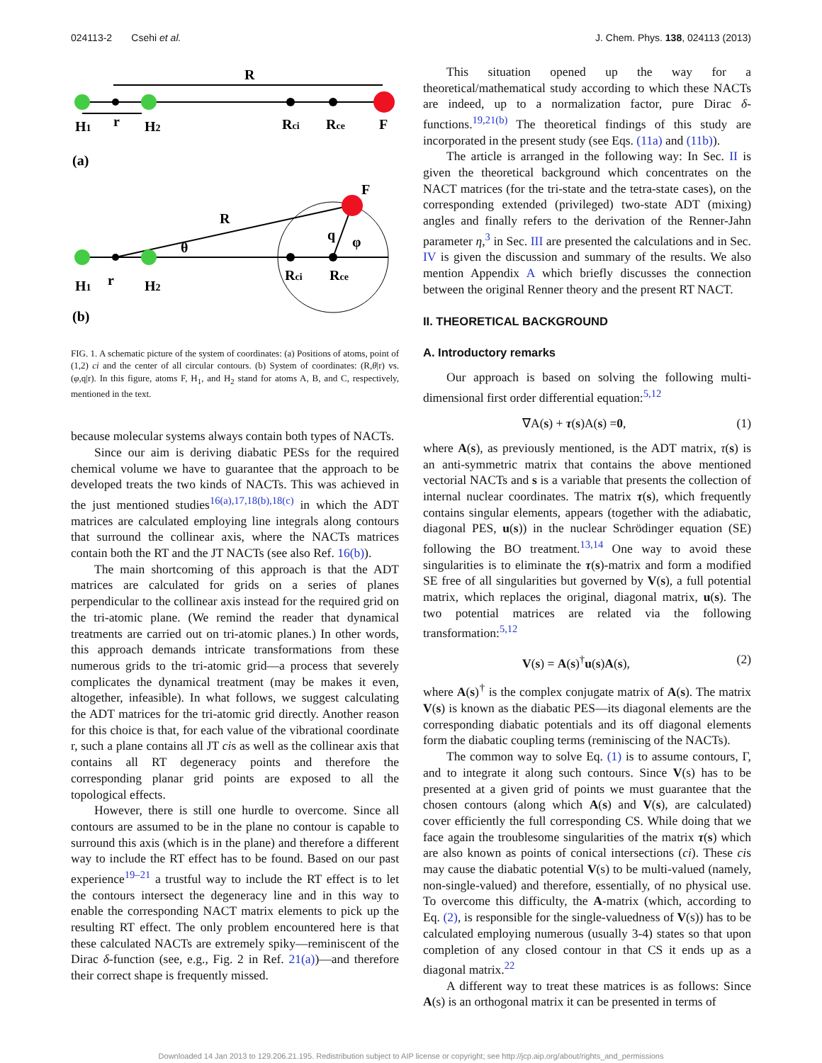024113-2 Csehi et al. J. Chem. Phys. 138, 024113 (2013)
R
H1
r
H2
Rci
Rce
F
(a)
F
R
θ
q
φ
H1
r
H2
Rci
Rce
(b)
FIG. 1. A schematic picture of the system of coordinates: (a) Positions of atoms, point of (1,2) ci and the center of all circular contours. (b) System of coordinates: (R,θ|r) vs. (φ,q|r). In this figure, atoms F, H<sub>1</sub>, and H<sub>2</sub> stand for atoms A, B, and C, respectively, mentioned in the text.
because molecular systems always contain both types of NACTs.
Since our aim is deriving diabatic PESs for the required chemical volume we have to guarantee that the approach to be developed treats the two kinds of NACTs. This was achieved in the just mentioned studies<sup>16(a),17,18(b),18(c)</sup> in which the ADT matrices are calculated employing line integrals along contours that surround the collinear axis, where the NACTs matrices contain both the RT and the JT NACTs (see also Ref. 16(b)).
The main shortcoming of this approach is that the ADT matrices are calculated for grids on a series of planes perpendicular to the collinear axis instead for the required grid on the tri-atomic plane. (We remind the reader that dynamical treatments are carried out on tri-atomic planes.) In other words, this approach demands intricate transformations from these numerous grids to the tri-atomic grid—a process that severely complicates the dynamical treatment (may be makes it even, altogether, infeasible). In what follows, we suggest calculating the ADT matrices for the tri-atomic grid directly. Another reason for this choice is that, for each value of the vibrational coordinate r, such a plane contains all JT cis as well as the collinear axis that contains all RT degeneracy points and therefore the corresponding planar grid points are exposed to all the topological effects.
However, there is still one hurdle to overcome. Since all contours are assumed to be in the plane no contour is capable to surround this axis (which is in the plane) and therefore a different way to include the RT effect has to be found. Based on our past experience<sup>19–21</sup> a trustful way to include the RT effect is to let the contours intersect the degeneracy line and in this way to enable the corresponding NACT matrix elements to pick up the resulting RT effect. The only problem encountered here is that these calculated NACTs are extremely spiky—reminiscent of the Dirac δ-function (see, e.g., Fig. 2 in Ref. 21(a))—and therefore their correct shape is frequently missed.
This situation opened up the way for a theoretical/mathematical study according to which these NACTs are indeed, up to a normalization factor, pure Dirac δ-functions.<sup>19,21(b)</sup> The theoretical findings of this study are incorporated in the present study (see Eqs. (11a) and (11b)).
The article is arranged in the following way: In Sec. II is given the theoretical background which concentrates on the NACT matrices (for the tri-state and the tetra-state cases), on the corresponding extended (privileged) two-state ADT (mixing) angles and finally refers to the derivation of the Renner-Jahn parameter η,<sup>3</sup> in Sec. III are presented the calculations and in Sec. IV is given the discussion and summary of the results. We also mention Appendix A which briefly discusses the connection between the original Renner theory and the present RT NACT.
II. THEORETICAL BACKGROUND
A. Introductory remarks
Our approach is based on solving the following multi-dimensional first order differential equation:<sup>5,12</sup>
∇A(s) + τ(s)A(s) =0, (1)
where A(s), as previously mentioned, is the ADT matrix, τ(s) is an anti-symmetric matrix that contains the above mentioned vectorial NACTs and s is a variable that presents the collection of internal nuclear coordinates. The matrix τ(s), which frequently contains singular elements, appears (together with the adiabatic, diagonal PES, u(s)) in the nuclear Schrödinger equation (SE) following the BO treatment.<sup>13,14</sup> One way to avoid these singularities is to eliminate the τ(s)-matrix and form a modified SE free of all singularities but governed by V(s), a full potential matrix, which replaces the original, diagonal matrix, u(s). The two potential matrices are related via the following transformation:<sup>5,12</sup>
V(s) = A(s)<sup>†</sup>u(s)A(s), (2)
where A(s)<sup>†</sup> is the complex conjugate matrix of A(s). The matrix V(s) is known as the diabatic PES—its diagonal elements are the corresponding diabatic potentials and its off diagonal elements form the diabatic coupling terms (reminiscing of the NACTs).
The common way to solve Eq. (1) is to assume contours, Γ, and to integrate it along such contours. Since V(s) has to be presented at a given grid of points we must guarantee that the chosen contours (along which A(s) and V(s), are calculated) cover efficiently the full corresponding CS. While doing that we face again the troublesome singularities of the matrix τ(s) which are also known as points of conical intersections (ci). These cis may cause the diabatic potential V(s) to be multi-valued (namely, non-single-valued) and therefore, essentially, of no physical use. To overcome this difficulty, the A-matrix (which, according to Eq. (2), is responsible for the single-valuedness of V(s)) has to be calculated employing numerous (usually 3-4) states so that upon completion of any closed contour in that CS it ends up as a diagonal matrix.<sup>22</sup>
A different way to treat these matrices is as follows: Since A(s) is an orthogonal matrix it can be presented in terms of
Downloaded 14 Jan 2013 to 129.206.21.195. Redistribution subject to AIP license or copyright; see http://jcp.aip.org/about/rights_and_permissions